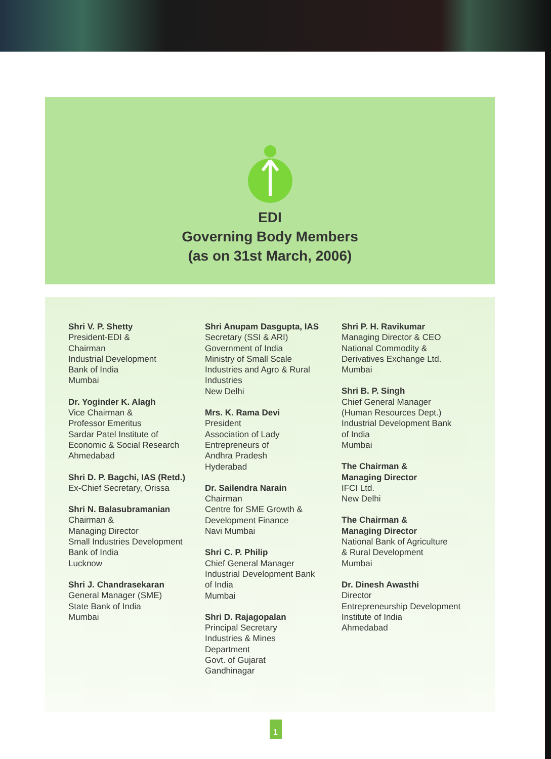EDI
Governing Body Members
(as on 31st March, 2006)
Shri V. P. Shetty
President-EDI &
Chairman
Industrial Development
Bank of India
Mumbai
Dr. Yoginder K. Alagh
Vice Chairman &
Professor Emeritus
Sardar Patel Institute of
Economic & Social Research
Ahmedabad
Shri D. P. Bagchi, IAS (Retd.)
Ex-Chief Secretary, Orissa
Shri N. Balasubramanian
Chairman &
Managing Director
Small Industries Development
Bank of India
Lucknow
Shri J. Chandrasekaran
General Manager (SME)
State Bank of India
Mumbai
Shri Anupam Dasgupta, IAS
Secretary (SSI & ARI)
Government of India
Ministry of Small Scale
Industries and Agro & Rural
Industries
New Delhi
Mrs. K. Rama Devi
President
Association of Lady
Entrepreneurs of
Andhra Pradesh
Hyderabad
Dr. Sailendra Narain
Chairman
Centre for SME Growth &
Development Finance
Navi Mumbai
Shri C. P. Philip
Chief General Manager
Industrial Development Bank
of India
Mumbai
Shri D. Rajagopalan
Principal Secretary
Industries & Mines
Department
Govt. of Gujarat
Gandhinagar
Shri P. H. Ravikumar
Managing Director & CEO
National Commodity &
Derivatives Exchange Ltd.
Mumbai
Shri B. P. Singh
Chief General Manager
(Human Resources Dept.)
Industrial Development Bank
of India
Mumbai
The Chairman &
Managing Director
IFCI Ltd.
New Delhi
The Chairman &
Managing Director
National Bank of Agriculture
& Rural Development
Mumbai
Dr. Dinesh Awasthi
Director
Entrepreneurship Development
Institute of India
Ahmedabad
1